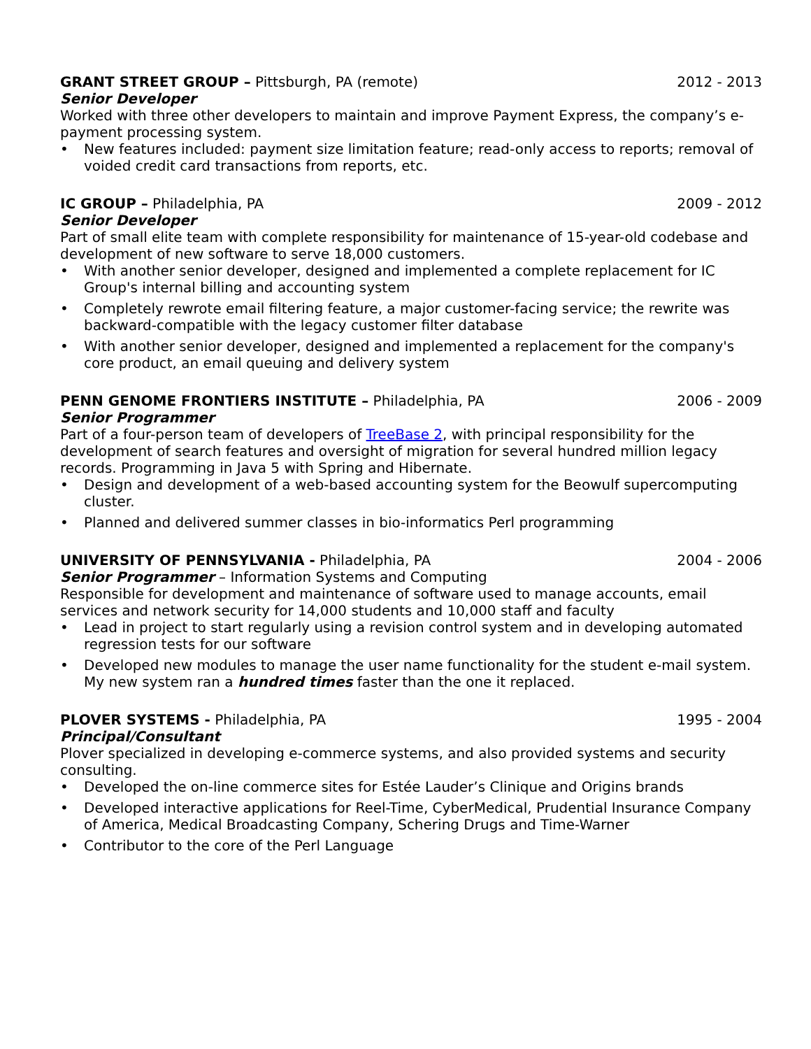GRANT STREET GROUP – Pittsburgh, PA (remote)
2012 - 2013
Senior Developer
Worked with three other developers to maintain and improve Payment Express, the company’s e-payment processing system.
• New features included: payment size limitation feature; read-only access to reports; removal of voided credit card transactions from reports, etc.
IC GROUP – Philadelphia, PA 2009 - 2012
Senior Developer
Part of small elite team with complete responsibility for maintenance of 15-year-old codebase and development of new software to serve 18,000 customers.
• With another senior developer, designed and implemented a complete replacement for IC Group's internal billing and accounting system
• Completely rewrote email filtering feature, a major customer-facing service; the rewrite was backward-compatible with the legacy customer filter database
• With another senior developer, designed and implemented a replacement for the company's core product, an email queuing and delivery system
PENN GENOME FRONTIERS INSTITUTE – Philadelphia, PA
2006 - 2009
Senior Programmer
Part of a four-person team of developers of TreeBase 2, with principal responsibility for the development of search features and oversight of migration for several hundred million legacy records. Programming in Java 5 with Spring and Hibernate.
• Design and development of a web-based accounting system for the Beowulf supercomputing cluster.
• Planned and delivered summer classes in bio-informatics Perl programming
UNIVERSITY OF PENNSYLVANIA - Philadelphia, PA
2004 - 2006
Senior Programmer – Information Systems and Computing
Responsible for development and maintenance of software used to manage accounts, email services and network security for 14,000 students and 10,000 staff and faculty
• Lead in project to start regularly using a revision control system and in developing automated regression tests for our software
• Developed new modules to manage the user name functionality for the student e-mail system. My new system ran a hundred times faster than the one it replaced.
PLOVER SYSTEMS - Philadelphia, PA
1995 - 2004
Principal/Consultant
Plover specialized in developing e-commerce systems, and also provided systems and security consulting.
• Developed the on-line commerce sites for Estée Lauder’s Clinique and Origins brands
• Developed interactive applications for Reel-Time, CyberMedical, Prudential Insurance Company of America, Medical Broadcasting Company, Schering Drugs and Time-Warner
• Contributor to the core of the Perl Language